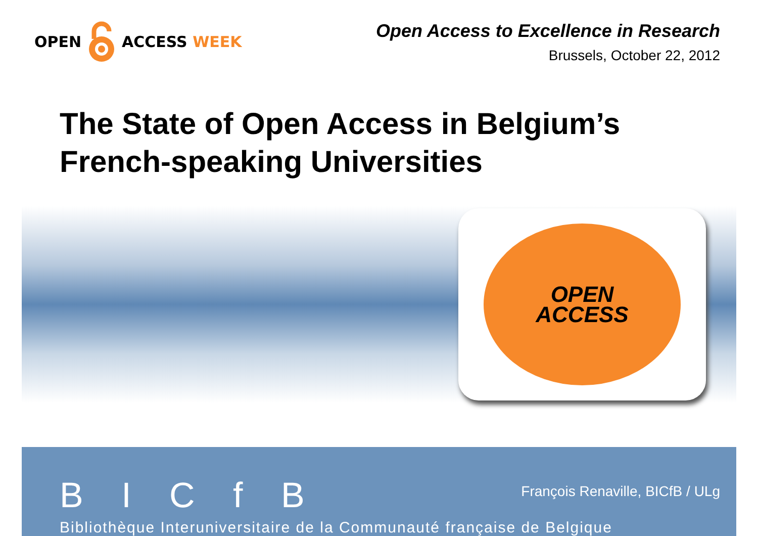OPEN ACCESS WEEK
Open Access to Excellence in Research
Brussels, October 22, 2012
The State of Open Access in Belgium’s
French-speaking Universities
OPEN
ACCESS
B I C f B
François Renaville, BICfB / ULg
Bibliothèque Interuniversitaire de la Communauté française de Belgique